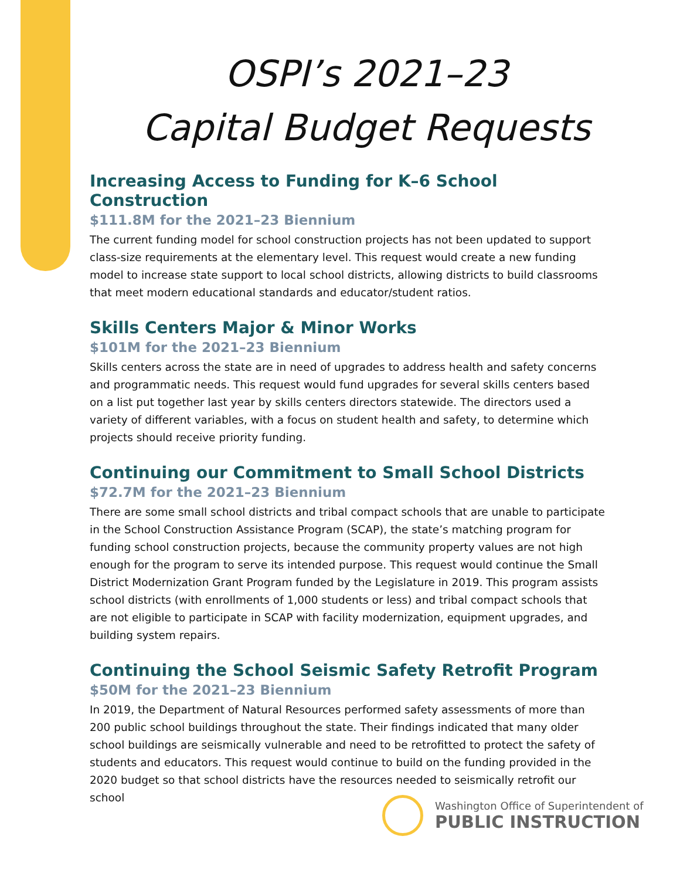OSPI’s 2021–23
Capital Budget Requests
Increasing Access to Funding for K–6 School Construction
$111.8M for the 2021–23 Biennium
The current funding model for school construction projects has not been updated to support class-size requirements at the elementary level. This request would create a new funding model to increase state support to local school districts, allowing districts to build classrooms that meet modern educational standards and educator/student ratios.
Skills Centers Major & Minor Works
$101M for the 2021–23 Biennium
Skills centers across the state are in need of upgrades to address health and safety concerns and programmatic needs. This request would fund upgrades for several skills centers based on a list put together last year by skills centers directors statewide. The directors used a variety of different variables, with a focus on student health and safety, to determine which projects should receive priority funding.
Continuing our Commitment to Small School Districts
$72.7M for the 2021–23 Biennium
There are some small school districts and tribal compact schools that are unable to participate in the School Construction Assistance Program (SCAP), the state’s matching program for funding school construction projects, because the community property values are not high enough for the program to serve its intended purpose. This request would continue the Small District Modernization Grant Program funded by the Legislature in 2019. This program assists school districts (with enrollments of 1,000 students or less) and tribal compact schools that are not eligible to participate in SCAP with facility modernization, equipment upgrades, and building system repairs.
Continuing the School Seismic Safety Retrofit Program
$50M for the 2021–23 Biennium
In 2019, the Department of Natural Resources performed safety assessments of more than 200 public school buildings throughout the state. Their findings indicated that many older school buildings are seismically vulnerable and need to be retrofitted to protect the safety of students and educators. This request would continue to build on the funding provided in the 2020 budget so that school districts have the resources needed to seismically retrofit our school
Washington Office of Superintendent of
PUBLIC INSTRUCTION